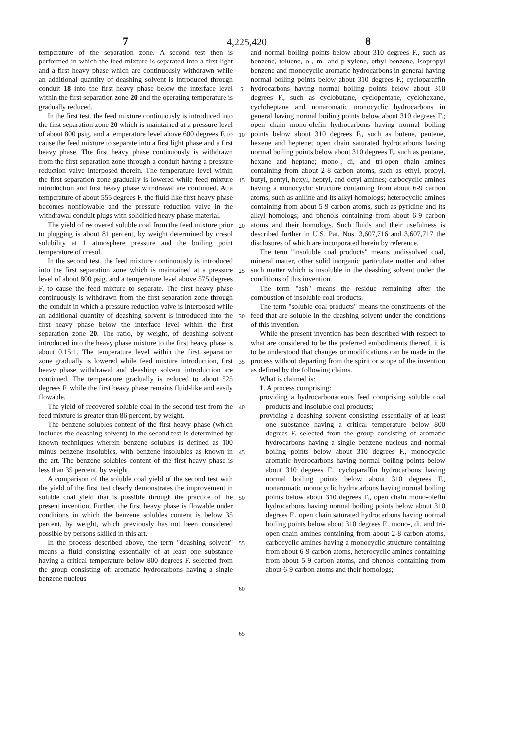7 4,225,420 8
temperature of the separation zone. A second test then is performed in which the feed mixture is separated into a first light and a first heavy phase which are continuously withdrawn while an additional quantity of deashing solvent is introduced through conduit 18 into the first heavy phase below the interface level within the first separation zone 20 and the operating temperature is gradually reduced.
In the first test, the feed mixture continuously is introduced into the first separation zone 20 which is maintained at a pressure level of about 800 psig. and a temperature level above 600 degrees F. to cause the feed mixture to separate into a first light phase and a first heavy phase. The first heavy phase continuously is withdrawn from the first separation zone through a conduit having a pressure reduction valve interposed therein. The temperature level within the first separation zone gradually is lowered while feed mixture introduction and first heavy phase withdrawal are continued. At a temperature of about 555 degrees F. the fluid-like first heavy phase becomes nonflowable and the pressure reduction valve in the withdrawal conduit plugs with solidified heavy phase material.
The yield of recovered soluble coal from the feed mixture prior to plugging is about 81 percent, by weight determined by cresol solubility at 1 atmosphere pressure and the boiling point temperature of cresol.
In the second test, the feed mixture continuously is introduced into the first separation zone which is maintained at a pressure level of about 800 psig. and a temperature level above 575 degrees F. to cause the feed mixture to separate. The first heavy phase continuously is withdrawn from the first separation zone through the conduit in which a pressure reduction valve is interposed while an additional quantity of deashing solvent is introduced into the first heavy phase below the interface level within the first separation zone 20. The ratio, by weight, of deashing solvent introduced into the heavy phase mixture to the first heavy phase is about 0.15:1. The temperature level within the first separation zone gradually is lowered while feed mixture introduction, first heavy phase withdrawal and deashing solvent introduction are continued. The temperature gradually is reduced to about 525 degrees F. while the first heavy phase remains fluid-like and easily flowable.
The yield of recovered soluble coal in the second test from the feed mixture is greater than 86 percent, by weight.
The benzene solubles content of the first heavy phase (which includes the deashing solvent) in the second test is determined by known techniques wherein benzene solubles is defined as 100 minus benzene insolubles, with benzene insolubles as known in the art. The benzene solubles content of the first heavy phase is less than 35 percent, by weight.
A comparison of the soluble coal yield of the second test with the yield of the first test clearly demonstrates the improvement in soluble coal yield that is possible through the practice of the present invention. Further, the first heavy phase is flowable under conditions in which the benzene solubles content is below 35 percent, by weight, which previously has not been considered possible by persons skilled in this art.
In the process described above, the term "deashing solvent" means a fluid consisting essentially of at least one substance having a critical temperature below 800 degrees F. selected from the group consisting of: aromatic hydrocarbons having a single benzene nucleus
5
10
15
20
25
30
35
40
45
50
55
60
65
and normal boiling points below about 310 degrees F., such as benzene, toluene, o-, m- and p-xylene, ethyl benzene, isopropyl benzene and monocyclic aromatic hydrocarbons in general having normal boiling points below about 310 degrees F.; cycloparaffin hydrocarbons having normal boiling points below about 310 degrees F., such as cyclobutane, cyclopentane, cyclohexane, cycloheptane and nonaromatic monocyclic hydrocarbons in general having normal boiling points below about 310 degrees F.; open chain mono-olefin hydrocarbons having normal boiling points below about 310 degrees F., such as butene, pentene, hexene and heptene; open chain saturated hydrocarbons having normal boiling points below about 310 degrees F., such as pentane, hexane and heptane; mono-, di, and tri-open chain amines containing from about 2-8 carbon atoms, such as ethyl, propyl, butyl, pentyl, hexyl, heptyl, and octyl amines; carbocyclic amines having a monocyclic structure containing from about 6-9 carbon atoms, such as aniline and its alkyl homologs; heterocyclic amines containing from about 5-9 carbon atoms, such as pyridine and its alkyl homologs; and phenols containing from about 6-9 carbon atoms and their homologs. Such fluids and their usefulness is described further in U.S. Pat. Nos. 3,607,716 and 3,607,717 the disclosures of which are incorporated herein by reference.
The term "insoluble coal products" means undissolved coal, mineral matter, other solid inorganic particulate matter and other such matter which is insoluble in the deashing solvent under the conditions of this invention.
The term "ash" means the residue remaining after the combustion of insoluble coal products.
The term "soluble coal products" means the constituents of the feed that are soluble in the deashing solvent under the conditions of this invention.
While the present invention has been described with respect to what are considered to be the preferred embodiments thereof, it is to be understood that changes or modifications can be made in the process without departing from the spirit or scope of the invention as defined by the following claims.
What is claimed is:
1. A process comprising:
providing a hydrocarbonaceous feed comprising soluble coal products and insoluble coal products;
providing a deashing solvent consisting essentially of at least one substance having a critical temperature below 800 degrees F. selected from the group consisting of aromatic hydrocarbons having a single benzene nucleus and normal boiling points below about 310 degrees F., monocyclic aromatic hydrocarbons having normal boiling points below about 310 degrees F., cycloparaffin hydrocarbons having normal boiling points below about 310 degrees F., nonaromatic monocyclic hydrocarbons having normal boiling points below about 310 degrees F., open chain mono-olefin hydrocarbons having normal boiling points below about 310 degrees F., open chain saturated hydrocarbons having normal boiling points below about 310 degrees F., mono-, di, and tri-open chain amines containing from about 2-8 carbon atoms, carbocyclic amines having a monocyclic structure containing from about 6-9 carbon atoms, heterocyclic amines containing from about 5-9 carbon atoms, and phenols containing from about 6-9 carbon atoms and their homologs;